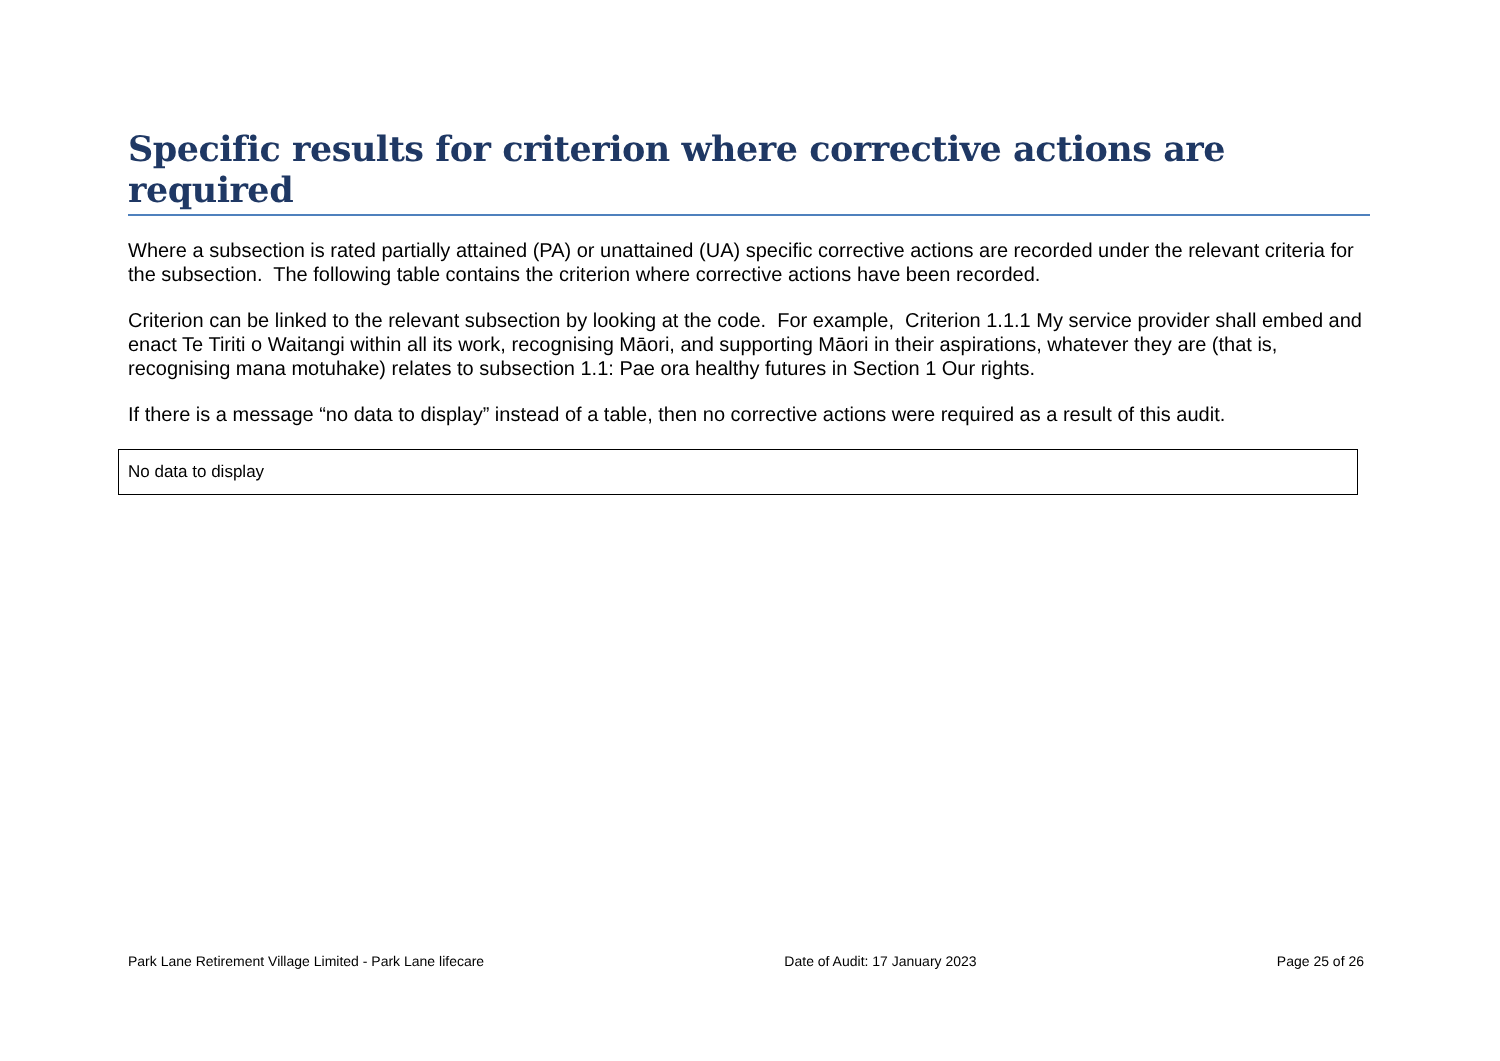Specific results for criterion where corrective actions are required
Where a subsection is rated partially attained (PA) or unattained (UA) specific corrective actions are recorded under the relevant criteria for the subsection. The following table contains the criterion where corrective actions have been recorded.
Criterion can be linked to the relevant subsection by looking at the code. For example, Criterion 1.1.1 My service provider shall embed and enact Te Tiriti o Waitangi within all its work, recognising Māori, and supporting Māori in their aspirations, whatever they are (that is, recognising mana motuhake) relates to subsection 1.1: Pae ora healthy futures in Section 1 Our rights.
If there is a message “no data to display” instead of a table, then no corrective actions were required as a result of this audit.
| No data to display |
Park Lane Retirement Village Limited - Park Lane lifecare Date of Audit: 17 January 2023 Page 25 of 26